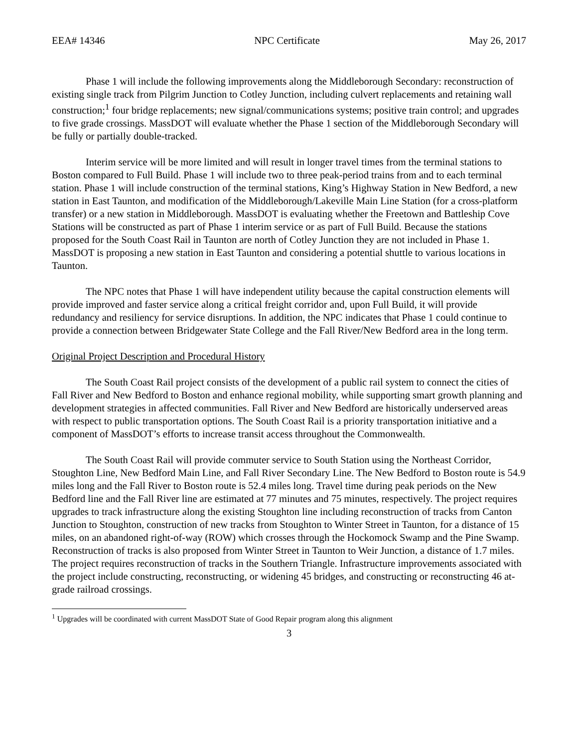EEA# 14346 NPC Certificate May 26, 2017
Phase 1 will include the following improvements along the Middleborough Secondary: reconstruction of existing single track from Pilgrim Junction to Cotley Junction, including culvert replacements and retaining wall construction;<sup>1</sup> four bridge replacements; new signal/communications systems; positive train control; and upgrades to five grade crossings. MassDOT will evaluate whether the Phase 1 section of the Middleborough Secondary will be fully or partially double-tracked.
Interim service will be more limited and will result in longer travel times from the terminal stations to Boston compared to Full Build. Phase 1 will include two to three peak-period trains from and to each terminal station. Phase 1 will include construction of the terminal stations, King’s Highway Station in New Bedford, a new station in East Taunton, and modification of the Middleborough/Lakeville Main Line Station (for a cross-platform transfer) or a new station in Middleborough. MassDOT is evaluating whether the Freetown and Battleship Cove Stations will be constructed as part of Phase 1 interim service or as part of Full Build. Because the stations proposed for the South Coast Rail in Taunton are north of Cotley Junction they are not included in Phase 1. MassDOT is proposing a new station in East Taunton and considering a potential shuttle to various locations in Taunton.
The NPC notes that Phase 1 will have independent utility because the capital construction elements will provide improved and faster service along a critical freight corridor and, upon Full Build, it will provide redundancy and resiliency for service disruptions. In addition, the NPC indicates that Phase 1 could continue to provide a connection between Bridgewater State College and the Fall River/New Bedford area in the long term.
Original Project Description and Procedural History
The South Coast Rail project consists of the development of a public rail system to connect the cities of Fall River and New Bedford to Boston and enhance regional mobility, while supporting smart growth planning and development strategies in affected communities. Fall River and New Bedford are historically underserved areas with respect to public transportation options. The South Coast Rail is a priority transportation initiative and a component of MassDOT’s efforts to increase transit access throughout the Commonwealth.
The South Coast Rail will provide commuter service to South Station using the Northeast Corridor, Stoughton Line, New Bedford Main Line, and Fall River Secondary Line. The New Bedford to Boston route is 54.9 miles long and the Fall River to Boston route is 52.4 miles long. Travel time during peak periods on the New Bedford line and the Fall River line are estimated at 77 minutes and 75 minutes, respectively. The project requires upgrades to track infrastructure along the existing Stoughton line including reconstruction of tracks from Canton Junction to Stoughton, construction of new tracks from Stoughton to Winter Street in Taunton, for a distance of 15 miles, on an abandoned right-of-way (ROW) which crosses through the Hockomock Swamp and the Pine Swamp. Reconstruction of tracks is also proposed from Winter Street in Taunton to Weir Junction, a distance of 1.7 miles. The project requires reconstruction of tracks in the Southern Triangle. Infrastructure improvements associated with the project include constructing, reconstructing, or widening 45 bridges, and constructing or reconstructing 46 at-grade railroad crossings.
<sup>1</sup> Upgrades will be coordinated with current MassDOT State of Good Repair program along this alignment
3